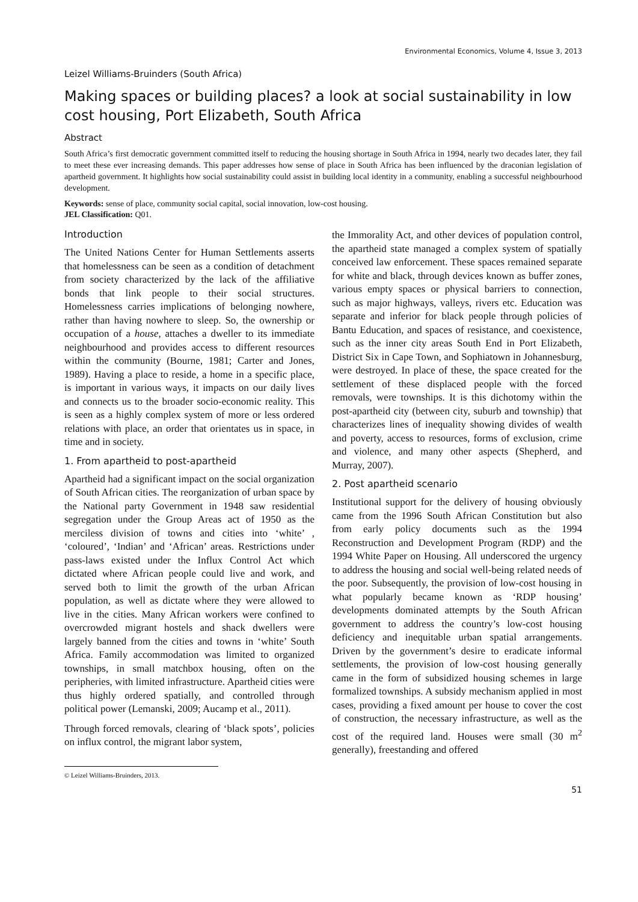Environmental Economics, Volume 4, Issue 3, 2013
Leizel Williams-Bruinders (South Africa)
Making spaces or building places? a look at social sustainability in low cost housing, Port Elizabeth, South Africa
Abstract
South Africa’s first democratic government committed itself to reducing the housing shortage in South Africa in 1994, nearly two decades later, they fail to meet these ever increasing demands. This paper addresses how sense of place in South Africa has been influenced by the draconian legislation of apartheid government. It highlights how social sustainability could assist in building local identity in a community, enabling a successful neighbourhood development.
Keywords: sense of place, community social capital, social innovation, low-cost housing.
JEL Classification: Q01.
Introduction
The United Nations Center for Human Settlements asserts that homelessness can be seen as a condition of detachment from society characterized by the lack of the affiliative bonds that link people to their social structures. Homelessness carries implications of belonging nowhere, rather than having nowhere to sleep. So, the ownership or occupation of a house, attaches a dweller to its immediate neighbourhood and provides access to different resources within the community (Bourne, 1981; Carter and Jones, 1989). Having a place to reside, a home in a specific place, is important in various ways, it impacts on our daily lives and connects us to the broader socio-economic reality. This is seen as a highly complex system of more or less ordered relations with place, an order that orientates us in space, in time and in society.
1. From apartheid to post-apartheid
Apartheid had a significant impact on the social organization of South African cities. The reorganization of urban space by the National party Government in 1948 saw residential segregation under the Group Areas act of 1950 as the merciless division of towns and cities into ‘white’ , ‘coloured’, ‘Indian’ and ‘African’ areas. Restrictions under pass-laws existed under the Influx Control Act which dictated where African people could live and work, and served both to limit the growth of the urban African population, as well as dictate where they were allowed to live in the cities. Many African workers were confined to overcrowded migrant hostels and shack dwellers were largely banned from the cities and towns in ‘white’ South Africa. Family accommodation was limited to organized townships, in small matchbox housing, often on the peripheries, with limited infrastructure. Apartheid cities were thus highly ordered spatially, and controlled through political power (Lemanski, 2009; Aucamp et al., 2011).
Through forced removals, clearing of ‘black spots’, policies on influx control, the migrant labor system,
© Leizel Williams-Bruinders, 2013.
the Immorality Act, and other devices of population control, the apartheid state managed a complex system of spatially conceived law enforcement. These spaces remained separate for white and black, through devices known as buffer zones, various empty spaces or physical barriers to connection, such as major highways, valleys, rivers etc. Education was separate and inferior for black people through policies of Bantu Education, and spaces of resistance, and coexistence, such as the inner city areas South End in Port Elizabeth, District Six in Cape Town, and Sophiatown in Johannesburg, were destroyed. In place of these, the space created for the settlement of these displaced people with the forced removals, were townships. It is this dichotomy within the post-apartheid city (between city, suburb and township) that characterizes lines of inequality showing divides of wealth and poverty, access to resources, forms of exclusion, crime and violence, and many other aspects (Shepherd, and Murray, 2007).
2. Post apartheid scenario
Institutional support for the delivery of housing obviously came from the 1996 South African Constitution but also from early policy documents such as the 1994 Reconstruction and Development Program (RDP) and the 1994 White Paper on Housing. All underscored the urgency to address the housing and social well-being related needs of the poor. Subsequently, the provision of low-cost housing in what popularly became known as ‘RDP housing’ developments dominated attempts by the South African government to address the country’s low-cost housing deficiency and inequitable urban spatial arrangements. Driven by the government’s desire to eradicate informal settlements, the provision of low-cost housing generally came in the form of subsidized housing schemes in large formalized townships. A subsidy mechanism applied in most cases, providing a fixed amount per house to cover the cost of construction, the necessary infrastructure, as well as the cost of the required land. Houses were small (30 m<sup>2</sup> generally), freestanding and offered
51